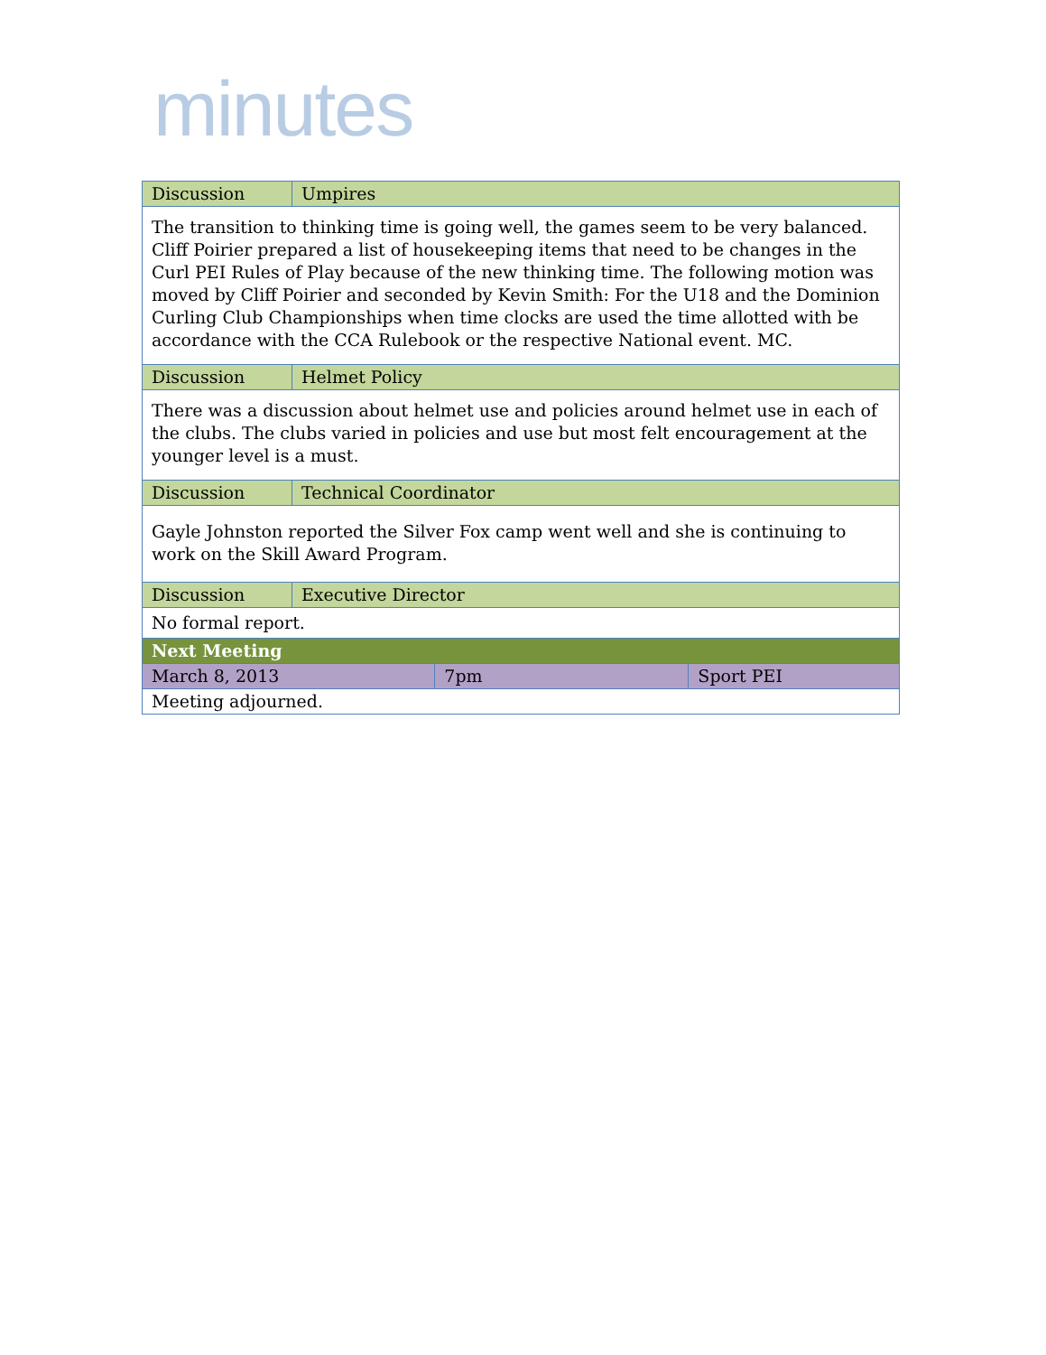minutes
| Discussion | Umpires | | |
| The transition to thinking time is going well, the games seem to be very balanced. Cliff Poirier prepared a list of housekeeping items that need to be changes in the Curl PEI Rules of Play because of the new thinking time. The following motion was moved by Cliff Poirier and seconded by Kevin Smith: For the U18 and the Dominion Curling Club Championships when time clocks are used the time allotted with be accordance with the CCA Rulebook or the respective National event. MC. | | | |
| Discussion | Helmet Policy | | |
| There was a discussion about helmet use and policies around helmet use in each of the clubs. The clubs varied in policies and use but most felt encouragement at the younger level is a must. | | | |
| Discussion | Technical Coordinator | | |
| Gayle Johnston reported the Silver Fox camp went well and she is continuing to work on the Skill Award Program. | | | |
| Discussion | Executive Director | | |
| No formal report. | | | |
| Next Meeting | | | |
| March 8, 2013 | | 7pm | Sport PEI |
| Meeting adjourned. | | | |